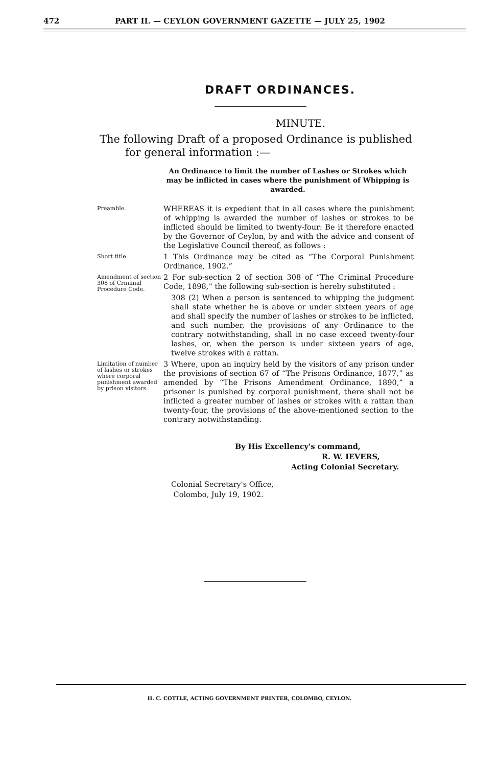472 PART II. — CEYLON GOVERNMENT GAZETTE — JULY 25, 1902
DRAFT ORDINANCES.
MINUTE.
The following Draft of a proposed Ordinance is published for general information :—
An Ordinance to limit the number of Lashes or Strokes which may be inflicted in cases where the punishment of Whipping is awarded.
Preamble.
WHEREAS it is expedient that in all cases where the punishment of whipping is awarded the number of lashes or strokes to be inflicted should be limited to twenty-four: Be it therefore enacted by the Governor of Ceylon, by and with the advice and consent of the Legislative Council thereof, as follows :
Short title.
1 This Ordinance may be cited as “The Corporal Punishment Ordinance, 1902.”
Amendment of section 308 of Criminal Procedure Code.
2 For sub-section 2 of section 308 of “The Criminal Procedure Code, 1898,” the following sub-section is hereby substituted :
308 (2) When a person is sentenced to whipping the judgment shall state whether he is above or under sixteen years of age and shall specify the number of lashes or strokes to be inflicted, and such number, the provisions of any Ordinance to the contrary notwithstanding, shall in no case exceed twenty-four lashes, or, when the person is under sixteen years of age, twelve strokes with a rattan.
Limitation of number of lashes or strokes where corporal punishment awarded by prison visitors.
3 Where, upon an inquiry held by the visitors of any prison under the provisions of section 67 of “The Prisons Ordinance, 1877,” as amended by “The Prisons Amendment Ordinance, 1890,” a prisoner is punished by corporal punishment, there shall not be inflicted a greater number of lashes or strokes with a rattan than twenty-four, the provisions of the above-mentioned section to the contrary notwithstanding.
By His Excellency's command,
R. W. IEVERS,
Acting Colonial Secretary.
Colonial Secretary's Office,
Colombo, July 19, 1902.
H. C. COTTLE, ACTING GOVERNMENT PRINTER, COLOMBO, CEYLON.